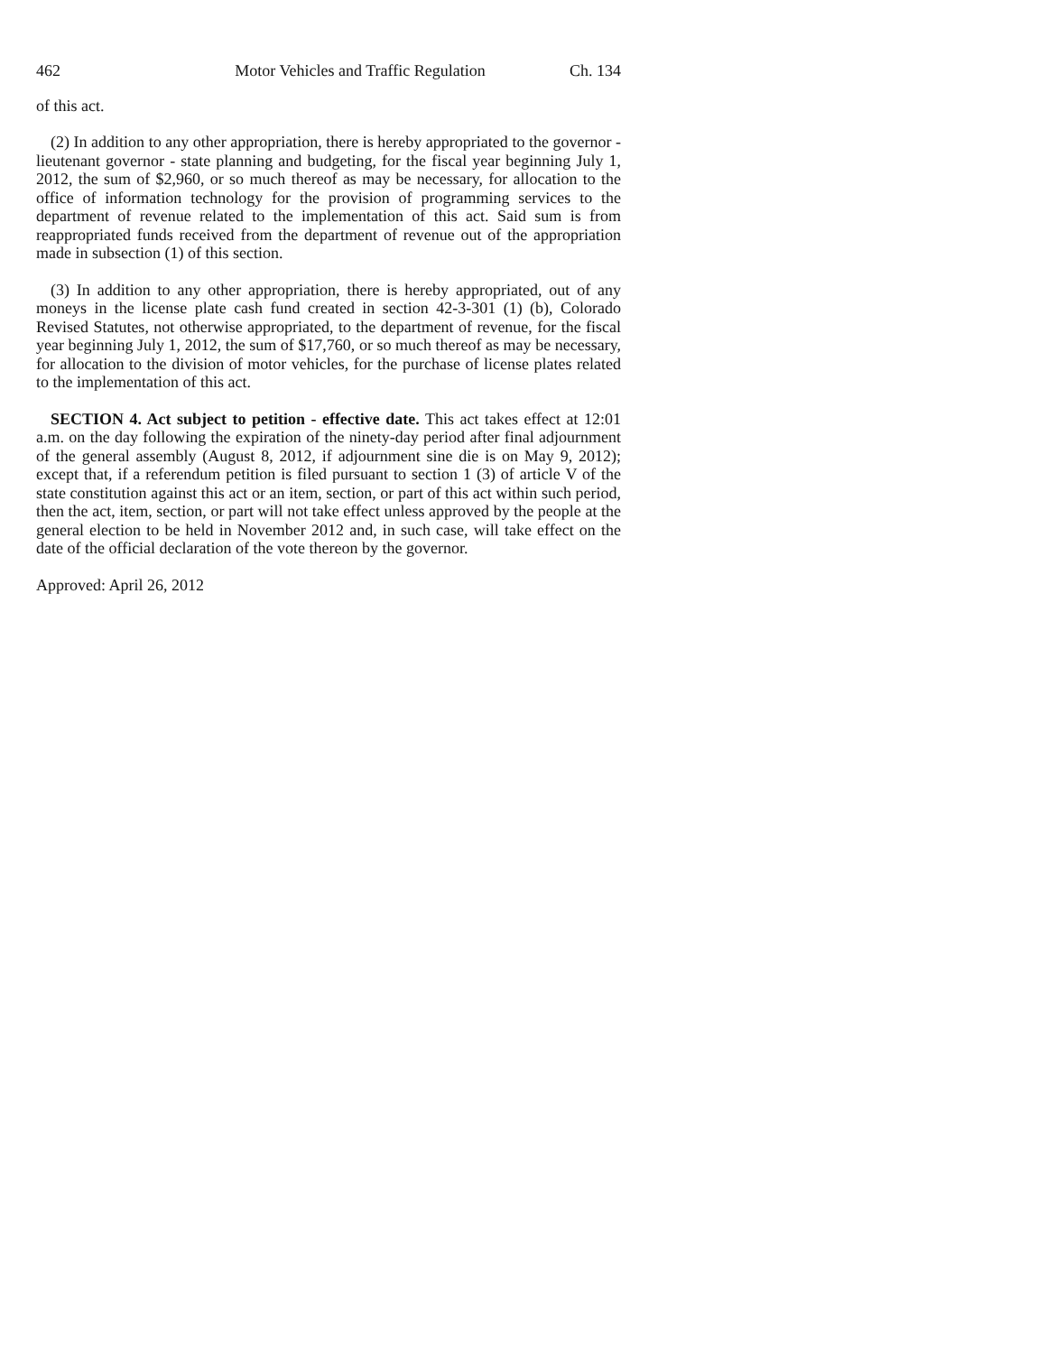462 Motor Vehicles and Traffic Regulation Ch. 134
of this act.
(2) In addition to any other appropriation, there is hereby appropriated to the governor - lieutenant governor - state planning and budgeting, for the fiscal year beginning July 1, 2012, the sum of $2,960, or so much thereof as may be necessary, for allocation to the office of information technology for the provision of programming services to the department of revenue related to the implementation of this act. Said sum is from reappropriated funds received from the department of revenue out of the appropriation made in subsection (1) of this section.
(3) In addition to any other appropriation, there is hereby appropriated, out of any moneys in the license plate cash fund created in section 42-3-301 (1) (b), Colorado Revised Statutes, not otherwise appropriated, to the department of revenue, for the fiscal year beginning July 1, 2012, the sum of $17,760, or so much thereof as may be necessary, for allocation to the division of motor vehicles, for the purchase of license plates related to the implementation of this act.
SECTION 4. Act subject to petition - effective date. This act takes effect at 12:01 a.m. on the day following the expiration of the ninety-day period after final adjournment of the general assembly (August 8, 2012, if adjournment sine die is on May 9, 2012); except that, if a referendum petition is filed pursuant to section 1 (3) of article V of the state constitution against this act or an item, section, or part of this act within such period, then the act, item, section, or part will not take effect unless approved by the people at the general election to be held in November 2012 and, in such case, will take effect on the date of the official declaration of the vote thereon by the governor.
Approved: April 26, 2012